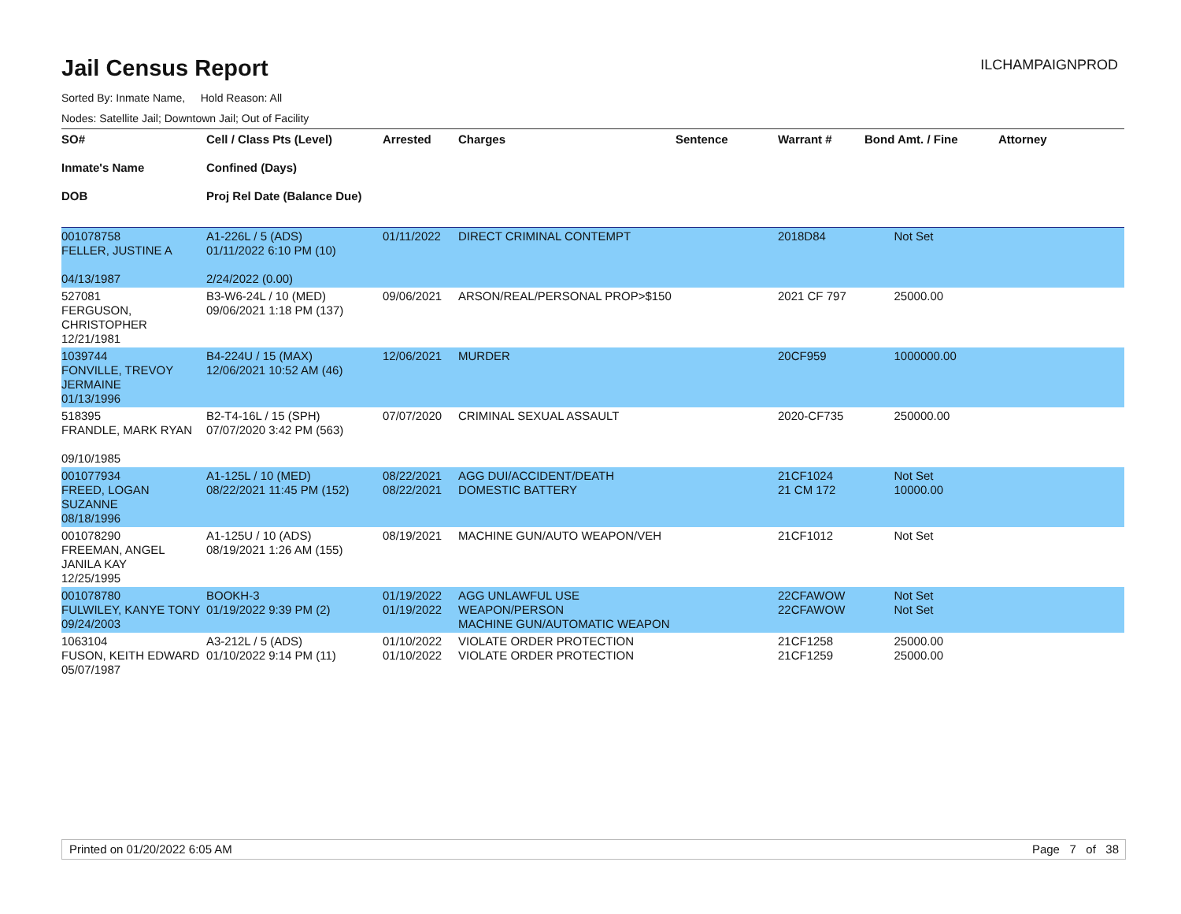Jail Census Report
ILCHAMPAIGNPROD
Sorted By: Inmate Name, Hold Reason: All
Nodes: Satellite Jail; Downtown Jail; Out of Facility
| SO# Inmate's Name DOB | Cell / Class Pts (Level) Confined (Days) Proj Rel Date (Balance Due) | Arrested | Charges | Sentence | Warrant # | Bond Amt. / Fine | Attorney |
| --- | --- | --- | --- | --- | --- | --- | --- |
| 001078758 FELLER, JUSTINE A 04/13/1987 | A1-226L / 5 (ADS) 01/11/2022 6:10 PM (10) 2/24/2022 (0.00) | 01/11/2022 | DIRECT CRIMINAL CONTEMPT | | 2018D84 | Not Set | |
| 527081 FERGUSON, CHRISTOPHER 12/21/1981 | B3-W6-24L / 10 (MED) 09/06/2021 1:18 PM (137) | 09/06/2021 | ARSON/REAL/PERSONAL PROP>$150 | | 2021 CF 797 | 25000.00 | |
| 1039744 FONVILLE, TREVOY JERMAINE 01/13/1996 | B4-224U / 15 (MAX) 12/06/2021 10:52 AM (46) | 12/06/2021 | MURDER | | 20CF959 | 1000000.00 | |
| 518395 FRANDLE, MARK RYAN 09/10/1985 | B2-T4-16L / 15 (SPH) 07/07/2020 3:42 PM (563) | 07/07/2020 | CRIMINAL SEXUAL ASSAULT | | 2020-CF735 | 250000.00 | |
| 001077934 FREED, LOGAN SUZANNE 08/18/1996 | A1-125L / 10 (MED) 08/22/2021 11:45 PM (152) | 08/22/2021 08/22/2021 | AGG DUI/ACCIDENT/DEATH DOMESTIC BATTERY | | 21CF1024 21 CM 172 | Not Set 10000.00 | |
| 001078290 FREEMAN, ANGEL JANILA KAY 12/25/1995 | A1-125U / 10 (ADS) 08/19/2021 1:26 AM (155) | 08/19/2021 | MACHINE GUN/AUTO WEAPON/VEH | | 21CF1012 | Not Set | |
| 001078780 FULWILEY, KANYE TONY 09/24/2003 | BOOKH-3 01/19/2022 9:39 PM (2) | 01/19/2022 01/19/2022 | AGG UNLAWFUL USE WEAPON/PERSON MACHINE GUN/AUTOMATIC WEAPON | | 22CFAWOW 22CFAWOW | Not Set Not Set | |
| 1063104 FUSON, KEITH EDWARD 05/07/1987 | A3-212L / 5 (ADS) 01/10/2022 9:14 PM (11) | 01/10/2022 01/10/2022 | VIOLATE ORDER PROTECTION VIOLATE ORDER PROTECTION | | 21CF1258 21CF1259 | 25000.00 25000.00 | |
Printed on 01/20/2022 6:05 AM Page 7 of 38